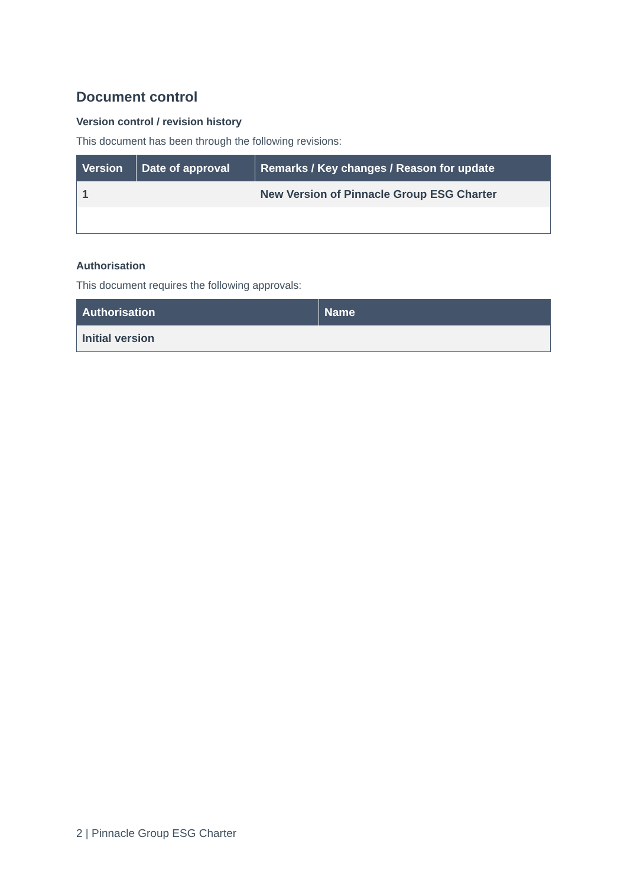Document control
Version control / revision history
This document has been through the following revisions:
| Version | Date of approval | Remarks / Key changes / Reason for update |
| --- | --- | --- |
| 1 | | New Version of Pinnacle Group ESG Charter |
Authorisation
This document requires the following approvals:
| Authorisation | Name |
| --- | --- |
| Initial version | |
2 | Pinnacle Group ESG Charter